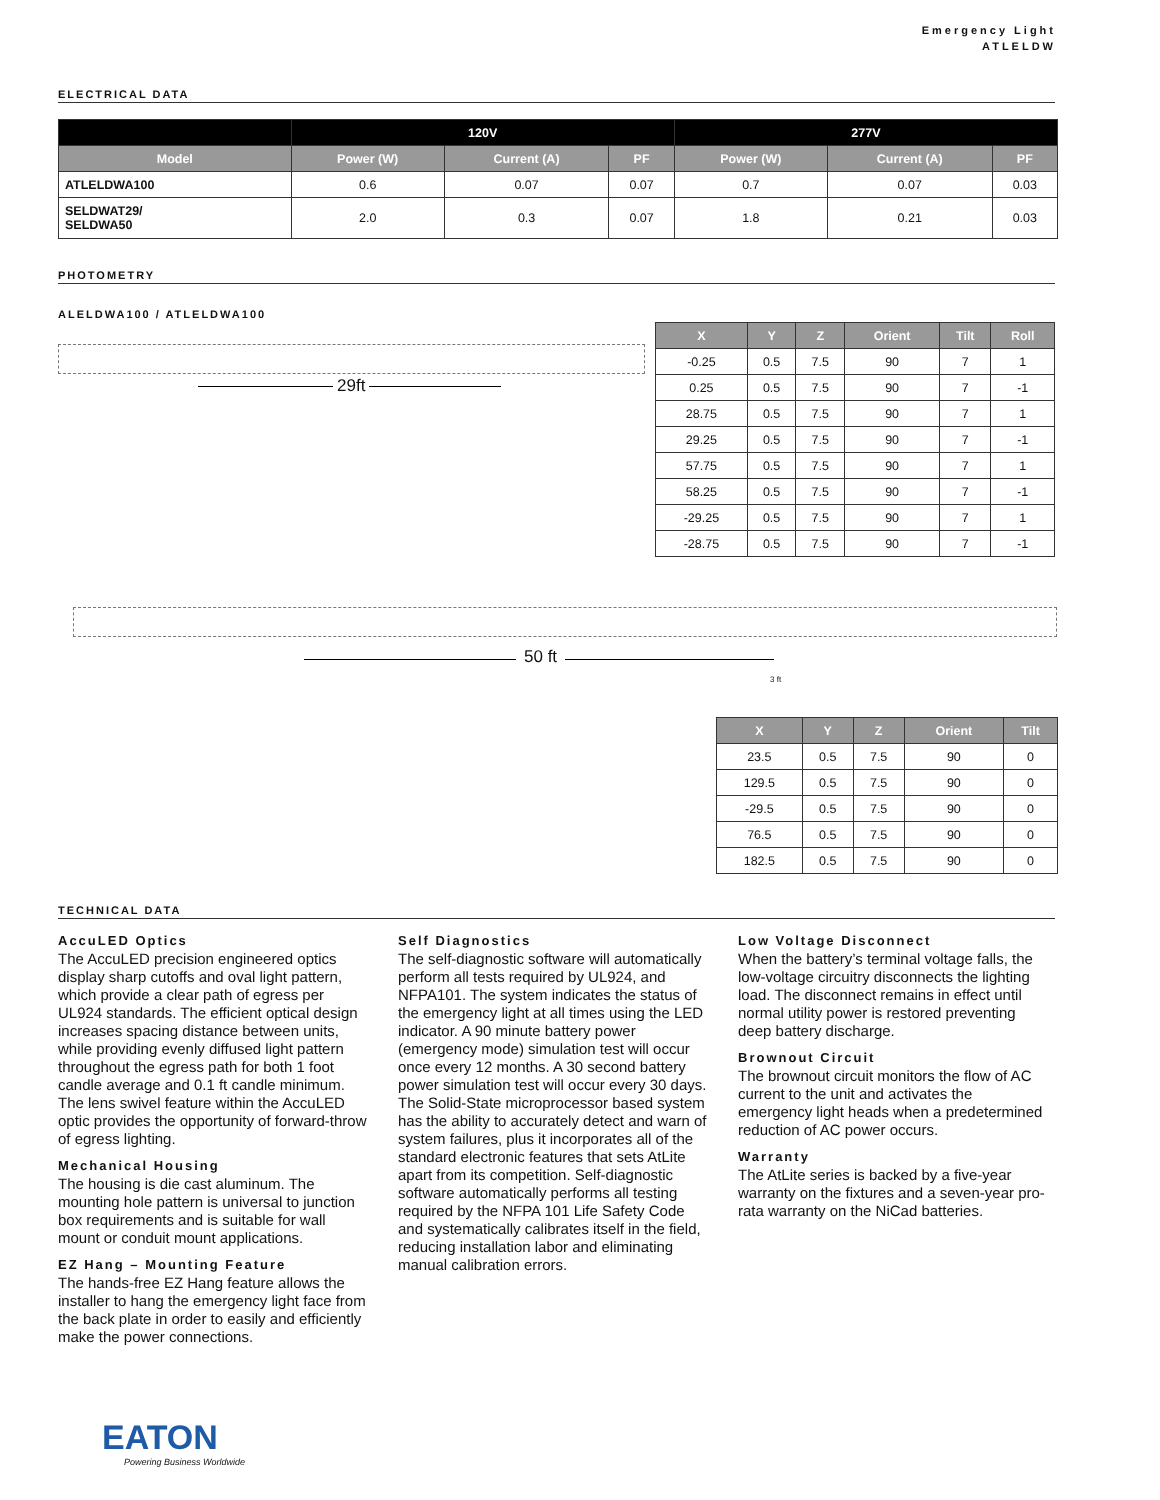Emergency Light
ATLELDW
ELECTRICAL DATA
| | 120V | | | 277V | | |
| --- | --- | --- | --- | --- | --- | --- |
| Model | Power (W) | Current (A) | PF | Power (W) | Current (A) | PF |
| ATLELDWA100 | 0.6 | 0.07 | 0.07 | 0.7 | 0.07 | 0.03 |
| SELDWAT29/ SELDWA50 | 2.0 | 0.3 | 0.07 | 1.8 | 0.21 | 0.03 |
PHOTOMETRY
ALELDWA100 / ATLELDWA100
29ft
| X | Y | Z | Orient | Tilt | Roll |
| --- | --- | --- | --- | --- | --- |
| -0.25 | 0.5 | 7.5 | 90 | 7 | 1 |
| 0.25 | 0.5 | 7.5 | 90 | 7 | -1 |
| 28.75 | 0.5 | 7.5 | 90 | 7 | 1 |
| 29.25 | 0.5 | 7.5 | 90 | 7 | -1 |
| 57.75 | 0.5 | 7.5 | 90 | 7 | 1 |
| 58.25 | 0.5 | 7.5 | 90 | 7 | -1 |
| -29.25 | 0.5 | 7.5 | 90 | 7 | 1 |
| -28.75 | 0.5 | 7.5 | 90 | 7 | -1 |
50 ft
3 ft
| X | Y | Z | Orient | Tilt |
| --- | --- | --- | --- | --- |
| 23.5 | 0.5 | 7.5 | 90 | 0 |
| 129.5 | 0.5 | 7.5 | 90 | 0 |
| -29.5 | 0.5 | 7.5 | 90 | 0 |
| 76.5 | 0.5 | 7.5 | 90 | 0 |
| 182.5 | 0.5 | 7.5 | 90 | 0 |
TECHNICAL DATA
AccuLED Optics
The AccuLED precision engineered optics display sharp cutoffs and oval light pattern, which provide a clear path of egress per UL924 standards. The efficient optical design increases spacing distance between units, while providing evenly diffused light pattern throughout the egress path for both 1 foot candle average and 0.1 ft candle minimum. The lens swivel feature within the AccuLED optic provides the opportunity of forward-throw of egress lighting.
Mechanical Housing
The housing is die cast aluminum. The mounting hole pattern is universal to junction box requirements and is suitable for wall mount or conduit mount applications.
EZ Hang – Mounting Feature
The hands-free EZ Hang feature allows the installer to hang the emergency light face from the back plate in order to easily and efficiently make the power connections.
Self Diagnostics
The self-diagnostic software will automatically perform all tests required by UL924, and NFPA101. The system indicates the status of the emergency light at all times using the LED indicator. A 90 minute battery power (emergency mode) simulation test will occur once every 12 months. A 30 second battery power simulation test will occur every 30 days. The Solid-State microprocessor based system has the ability to accurately detect and warn of system failures, plus it incorporates all of the standard electronic features that sets AtLite apart from its competition. Self-diagnostic software automatically performs all testing required by the NFPA 101 Life Safety Code and systematically calibrates itself in the field, reducing installation labor and eliminating manual calibration errors.
Low Voltage Disconnect
When the battery’s terminal voltage falls, the low-voltage circuitry disconnects the lighting load. The disconnect remains in effect until normal utility power is restored preventing deep battery discharge.
Brownout Circuit
The brownout circuit monitors the flow of AC current to the unit and activates the emergency light heads when a predetermined reduction of AC power occurs.
Warranty
The AtLite series is backed by a five-year warranty on the fixtures and a seven-year pro-rata warranty on the NiCad batteries.
EATON
Powering Business Worldwide